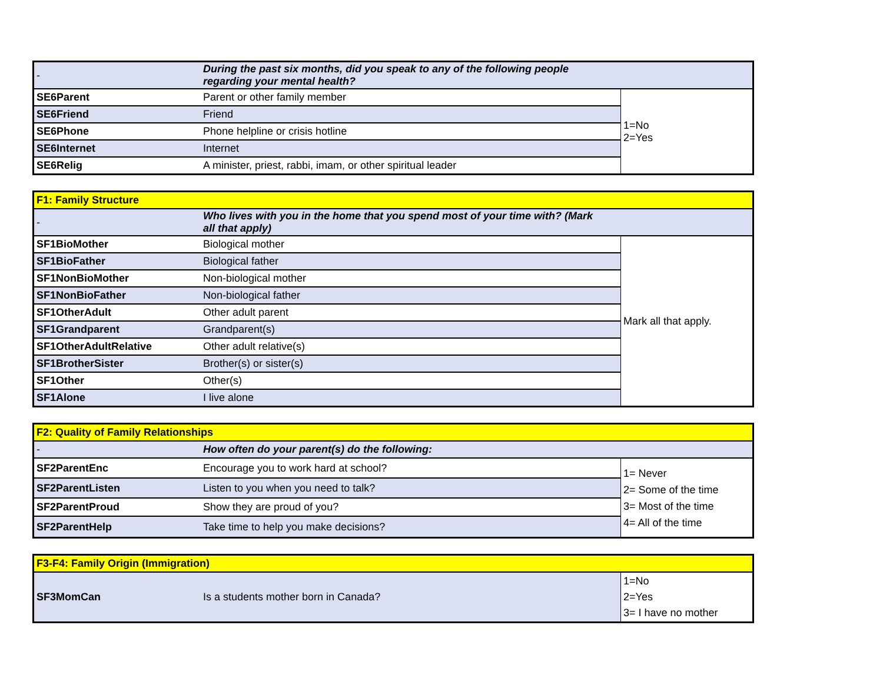| - | During the past six months, did you speak to any of the following people regarding your mental health? | |
| SE6Parent | Parent or other family member | 1=No 2=Yes |
| SE6Friend | Friend | |
| SE6Phone | Phone helpline or crisis hotline | |
| SE6Internet | Internet | |
| SE6Relig | A minister, priest, rabbi, imam, or other spiritual leader | |
| F1: Family Structure | | |
| - | Who lives with you in the home that you spend most of your time with? (Mark all that apply) | |
| SF1BioMother | Biological mother | Mark all that apply. |
| SF1BioFather | Biological father | |
| SF1NonBioMother | Non-biological mother | |
| SF1NonBioFather | Non-biological father | |
| SF1OtherAdult | Other adult parent | |
| SF1Grandparent | Grandparent(s) | |
| SF1OtherAdultRelative | Other adult relative(s) | |
| SF1BrotherSister | Brother(s) or sister(s) | |
| SF1Other | Other(s) | |
| SF1Alone | I live alone | |
| F2: Quality of Family Relationships | | |
| - | How often do your parent(s) do the following: | |
| SF2ParentEnc | Encourage you to work hard at school? | 1= Never 2= Some of the time 3= Most of the time 4= All of the time |
| SF2ParentListen | Listen to you when you need to talk? | |
| SF2ParentProud | Show they are proud of you? | |
| SF2ParentHelp | Take time to help you make decisions? | |
| F3-F4: Family Origin (Immigration) | | |
| SF3MomCan | Is a students mother born in Canada? | 1=No 2=Yes 3= I have no mother |